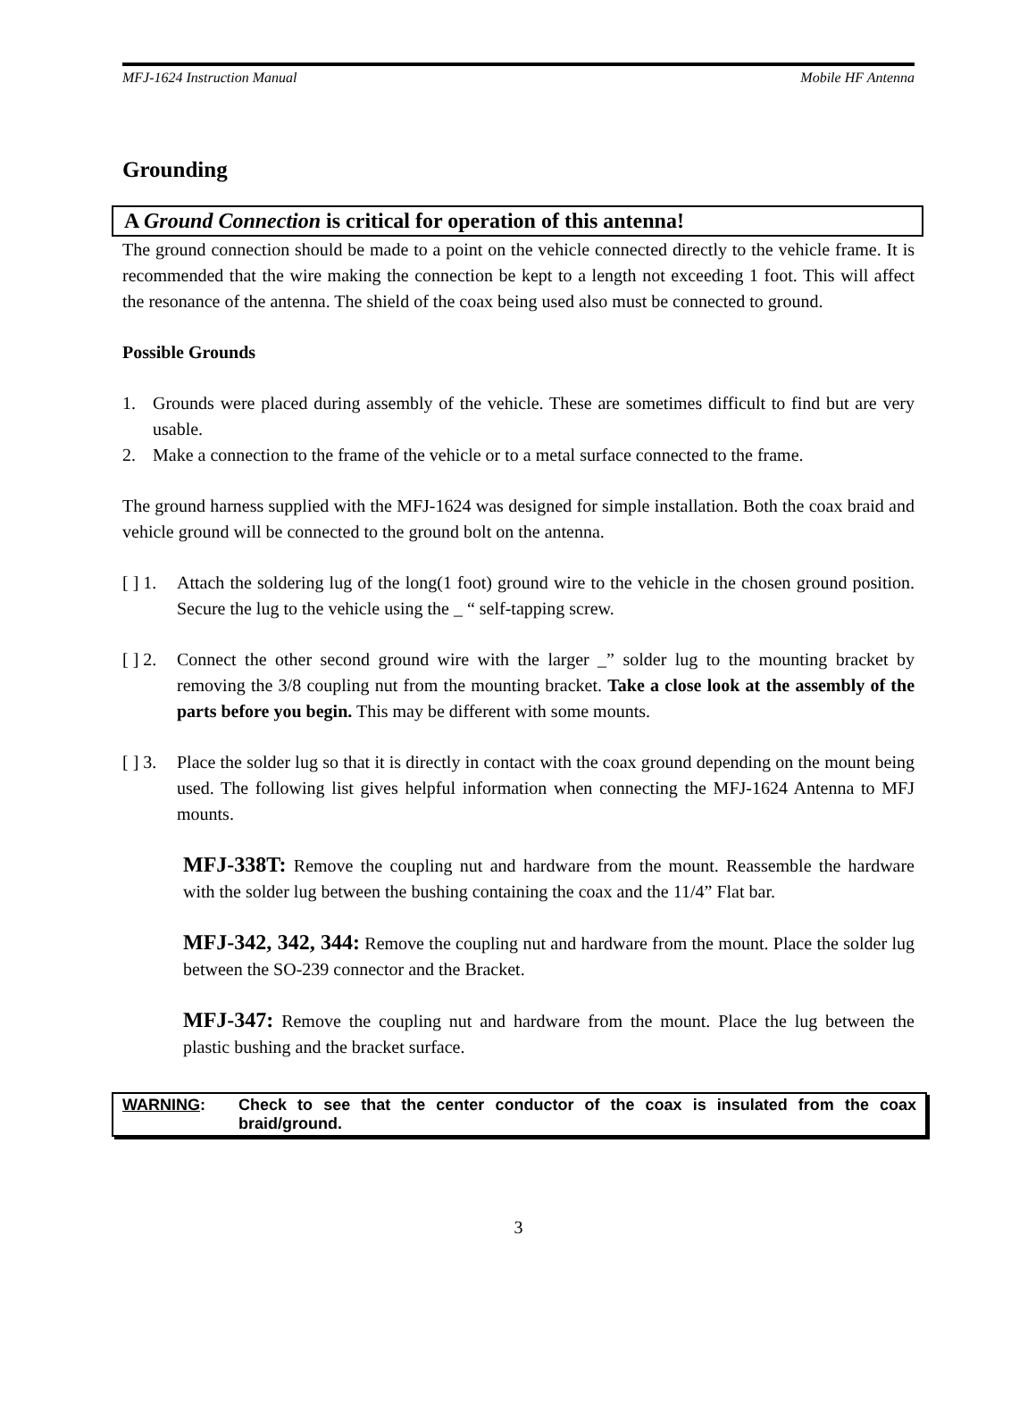MFJ-1624 Instruction Manual Mobile HF Antenna
Grounding
A Ground Connection is critical for operation of this antenna!
The ground connection should be made to a point on the vehicle connected directly to the vehicle frame. It is recommended that the wire making the connection be kept to a length not exceeding 1 foot. This will affect the resonance of the antenna. The shield of the coax being used also must be connected to ground.
Possible Grounds
1. Grounds were placed during assembly of the vehicle. These are sometimes difficult to find but are very usable.
2. Make a connection to the frame of the vehicle or to a metal surface connected to the frame.
The ground harness supplied with the MFJ-1624 was designed for simple installation. Both the coax braid and vehicle ground will be connected to the ground bolt on the antenna.
[ ] 1. Attach the soldering lug of the long(1 foot) ground wire to the vehicle in the chosen ground position. Secure the lug to the vehicle using the _ “ self-tapping screw.
[ ] 2. Connect the other second ground wire with the larger _” solder lug to the mounting bracket by removing the 3/8 coupling nut from the mounting bracket. Take a close look at the assembly of the parts before you begin. This may be different with some mounts.
[ ] 3. Place the solder lug so that it is directly in contact with the coax ground depending on the mount being used. The following list gives helpful information when connecting the MFJ-1624 Antenna to MFJ mounts.
MFJ-338T: Remove the coupling nut and hardware from the mount. Reassemble the hardware with the solder lug between the bushing containing the coax and the 11/4” Flat bar.
MFJ-342, 342, 344: Remove the coupling nut and hardware from the mount. Place the solder lug between the SO-239 connector and the Bracket.
MFJ-347: Remove the coupling nut and hardware from the mount. Place the lug between the plastic bushing and the bracket surface.
WARNING: Check to see that the center conductor of the coax is insulated from the coax braid/ground.
3